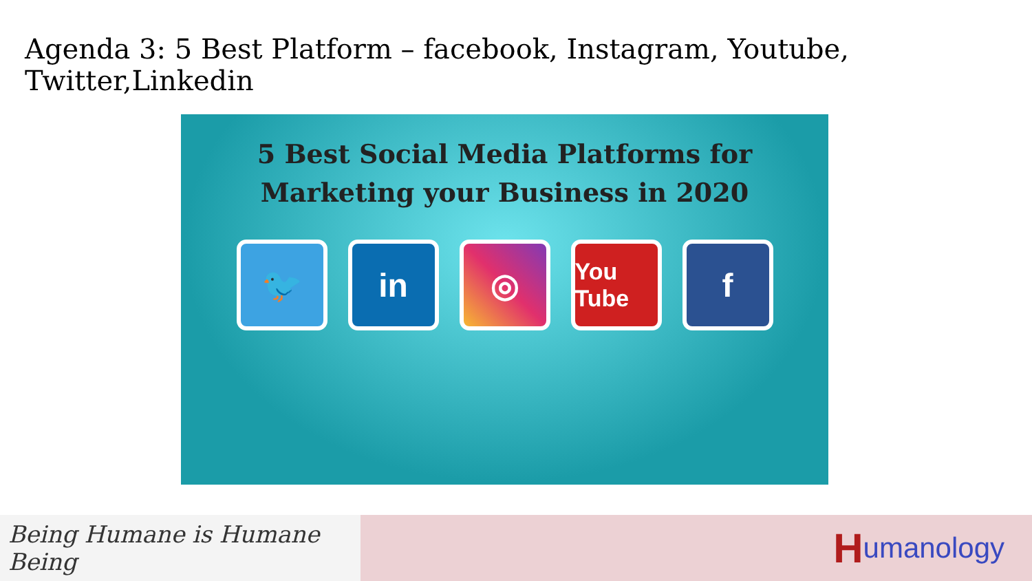Agenda 3: 5 Best Platform – facebook, Instagram, Youtube, Twitter,Linkedin
5 Best Social Media Platforms for
Marketing your Business in 2020
🐦 in ◎
You Tube
f
Being Humane is Humane Being
Humanology